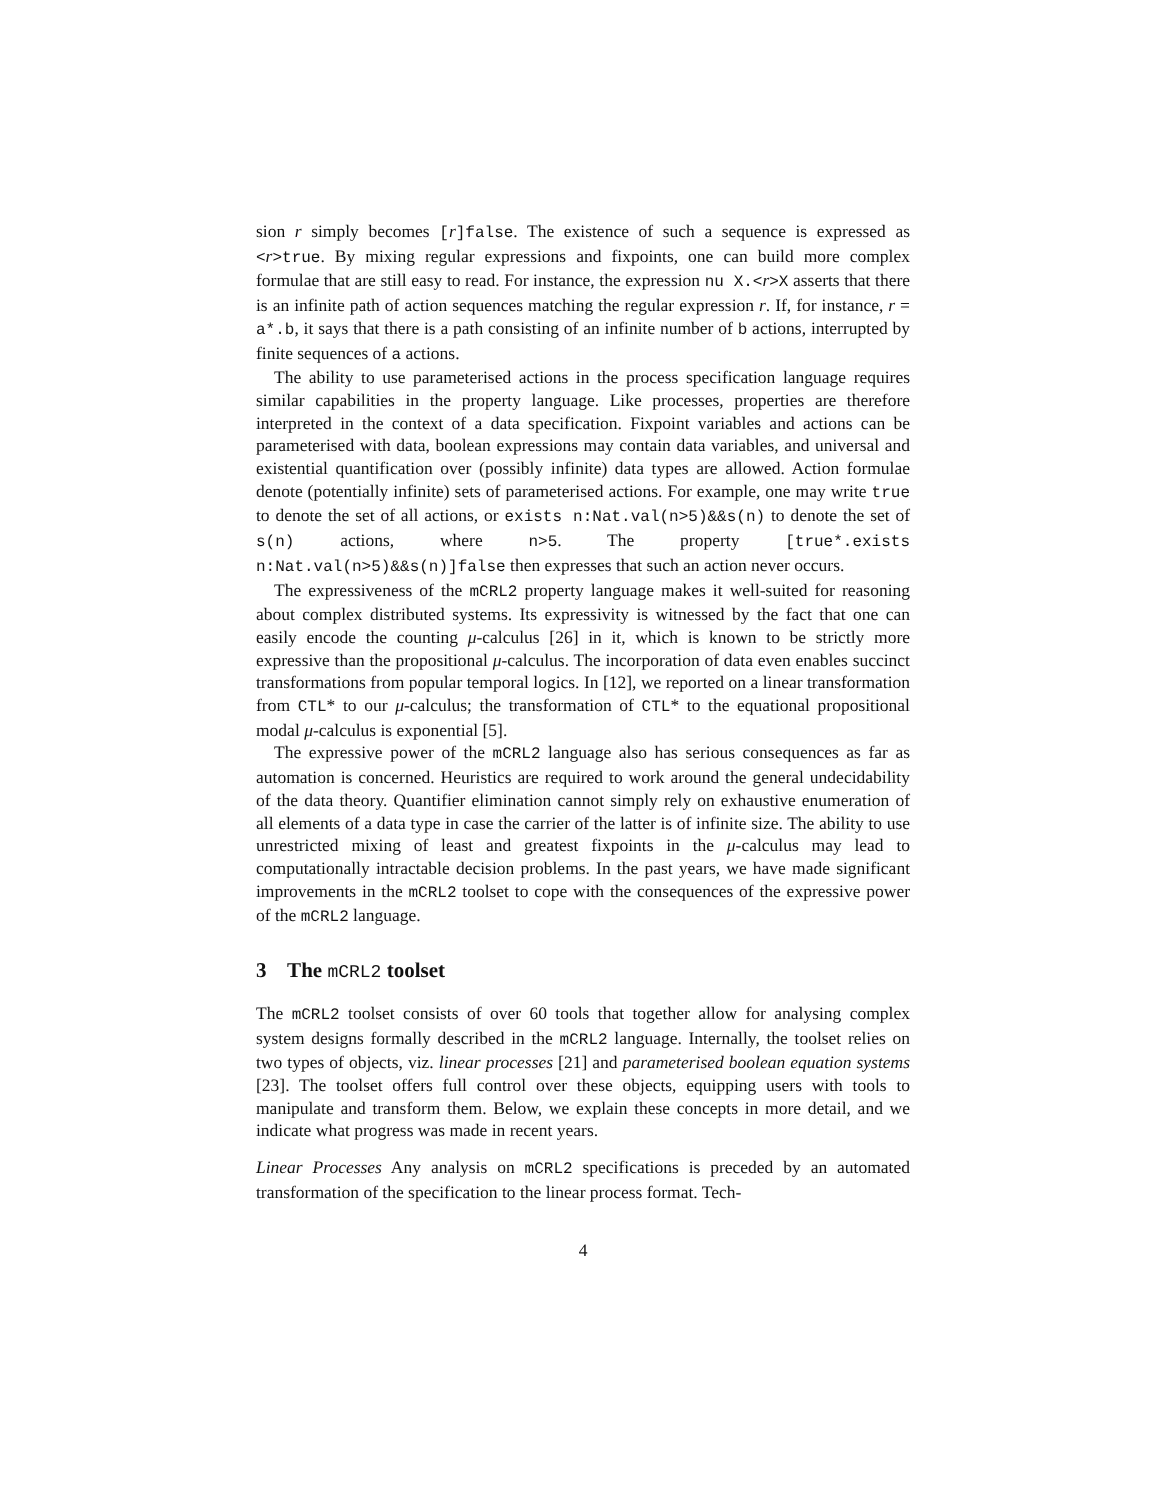sion r simply becomes [r]false. The existence of such a sequence is expressed as <r>true. By mixing regular expressions and fixpoints, one can build more complex formulae that are still easy to read. For instance, the expression nu X.<r>X asserts that there is an infinite path of action sequences matching the regular expression r. If, for instance, r = a*.b, it says that there is a path consisting of an infinite number of b actions, interrupted by finite sequences of a actions.
The ability to use parameterised actions in the process specification language requires similar capabilities in the property language. Like processes, properties are therefore interpreted in the context of a data specification. Fixpoint variables and actions can be parameterised with data, boolean expressions may contain data variables, and universal and existential quantification over (possibly infinite) data types are allowed. Action formulae denote (potentially infinite) sets of parameterised actions. For example, one may write true to denote the set of all actions, or exists n:Nat.val(n>5)&&s(n) to denote the set of s(n) actions, where n>5. The property [true*.exists n:Nat.val(n>5)&&s(n)]false then expresses that such an action never occurs.
The expressiveness of the mCRL2 property language makes it well-suited for reasoning about complex distributed systems. Its expressivity is witnessed by the fact that one can easily encode the counting μ-calculus [26] in it, which is known to be strictly more expressive than the propositional μ-calculus. The incorporation of data even enables succinct transformations from popular temporal logics. In [12], we reported on a linear transformation from CTL* to our μ-calculus; the transformation of CTL* to the equational propositional modal μ-calculus is exponential [5].
The expressive power of the mCRL2 language also has serious consequences as far as automation is concerned. Heuristics are required to work around the general undecidability of the data theory. Quantifier elimination cannot simply rely on exhaustive enumeration of all elements of a data type in case the carrier of the latter is of infinite size. The ability to use unrestricted mixing of least and greatest fixpoints in the μ-calculus may lead to computationally intractable decision problems. In the past years, we have made significant improvements in the mCRL2 toolset to cope with the consequences of the expressive power of the mCRL2 language.
3 The mCRL2 toolset
The mCRL2 toolset consists of over 60 tools that together allow for analysing complex system designs formally described in the mCRL2 language. Internally, the toolset relies on two types of objects, viz. linear processes [21] and parameterised boolean equation systems [23]. The toolset offers full control over these objects, equipping users with tools to manipulate and transform them. Below, we explain these concepts in more detail, and we indicate what progress was made in recent years.
Linear Processes Any analysis on mCRL2 specifications is preceded by an automated transformation of the specification to the linear process format. Tech-
4